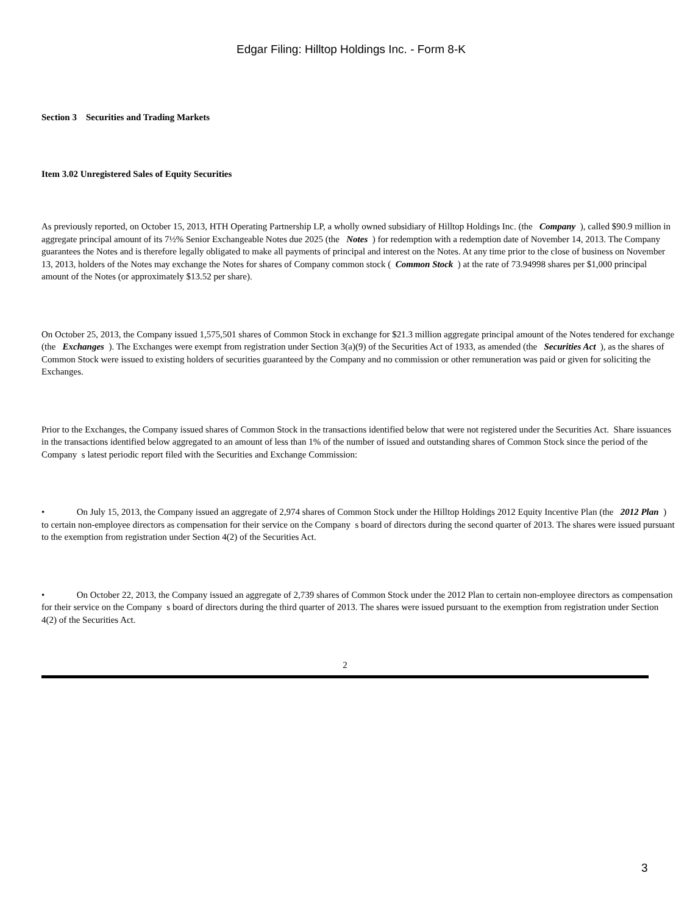Edgar Filing: Hilltop Holdings Inc. - Form 8-K
Section 3 Securities and Trading Markets
Item 3.02 Unregistered Sales of Equity Securities
As previously reported, on October 15, 2013, HTH Operating Partnership LP, a wholly owned subsidiary of Hilltop Holdings Inc. (the Company ), called $90.9 million in aggregate principal amount of its 7½% Senior Exchangeable Notes due 2025 (the Notes ) for redemption with a redemption date of November 14, 2013. The Company guarantees the Notes and is therefore legally obligated to make all payments of principal and interest on the Notes. At any time prior to the close of business on November 13, 2013, holders of the Notes may exchange the Notes for shares of Company common stock ( Common Stock ) at the rate of 73.94998 shares per $1,000 principal amount of the Notes (or approximately $13.52 per share).
On October 25, 2013, the Company issued 1,575,501 shares of Common Stock in exchange for $21.3 million aggregate principal amount of the Notes tendered for exchange (the Exchanges ). The Exchanges were exempt from registration under Section 3(a)(9) of the Securities Act of 1933, as amended (the Securities Act ), as the shares of Common Stock were issued to existing holders of securities guaranteed by the Company and no commission or other remuneration was paid or given for soliciting the Exchanges.
Prior to the Exchanges, the Company issued shares of Common Stock in the transactions identified below that were not registered under the Securities Act. Share issuances in the transactions identified below aggregated to an amount of less than 1% of the number of issued and outstanding shares of Common Stock since the period of the Company s latest periodic report filed with the Securities and Exchange Commission:
• On July 15, 2013, the Company issued an aggregate of 2,974 shares of Common Stock under the Hilltop Holdings 2012 Equity Incentive Plan (the 2012 Plan ) to certain non-employee directors as compensation for their service on the Company s board of directors during the second quarter of 2013. The shares were issued pursuant to the exemption from registration under Section 4(2) of the Securities Act.
• On October 22, 2013, the Company issued an aggregate of 2,739 shares of Common Stock under the 2012 Plan to certain non-employee directors as compensation for their service on the Company s board of directors during the third quarter of 2013. The shares were issued pursuant to the exemption from registration under Section 4(2) of the Securities Act.
2
3